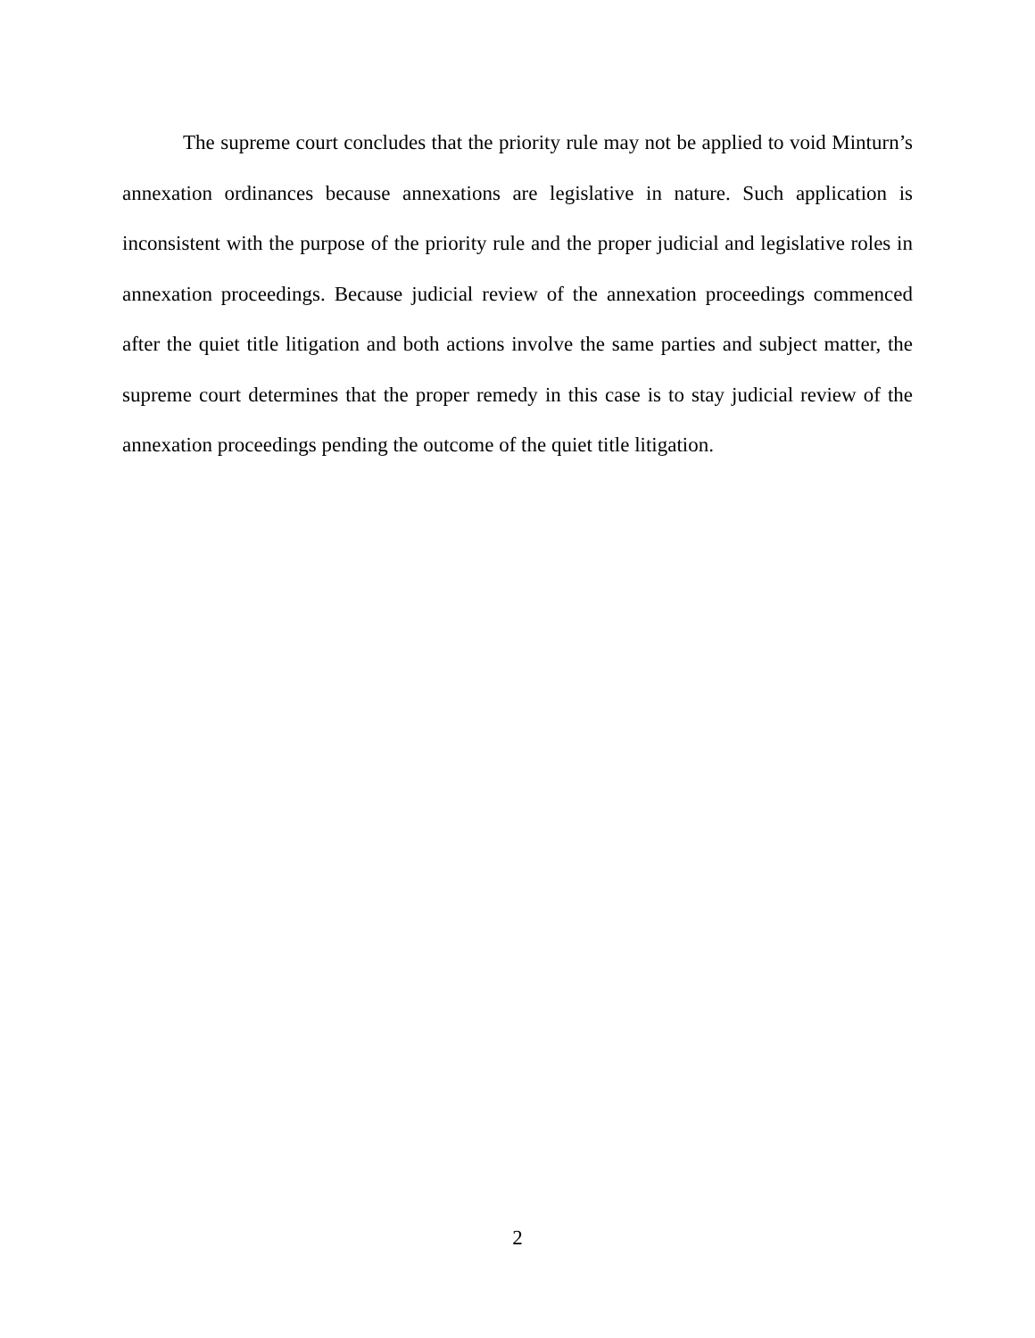The supreme court concludes that the priority rule may not be applied to void Minturn’s annexation ordinances because annexations are legislative in nature. Such application is inconsistent with the purpose of the priority rule and the proper judicial and legislative roles in annexation proceedings. Because judicial review of the annexation proceedings commenced after the quiet title litigation and both actions involve the same parties and subject matter, the supreme court determines that the proper remedy in this case is to stay judicial review of the annexation proceedings pending the outcome of the quiet title litigation.
2